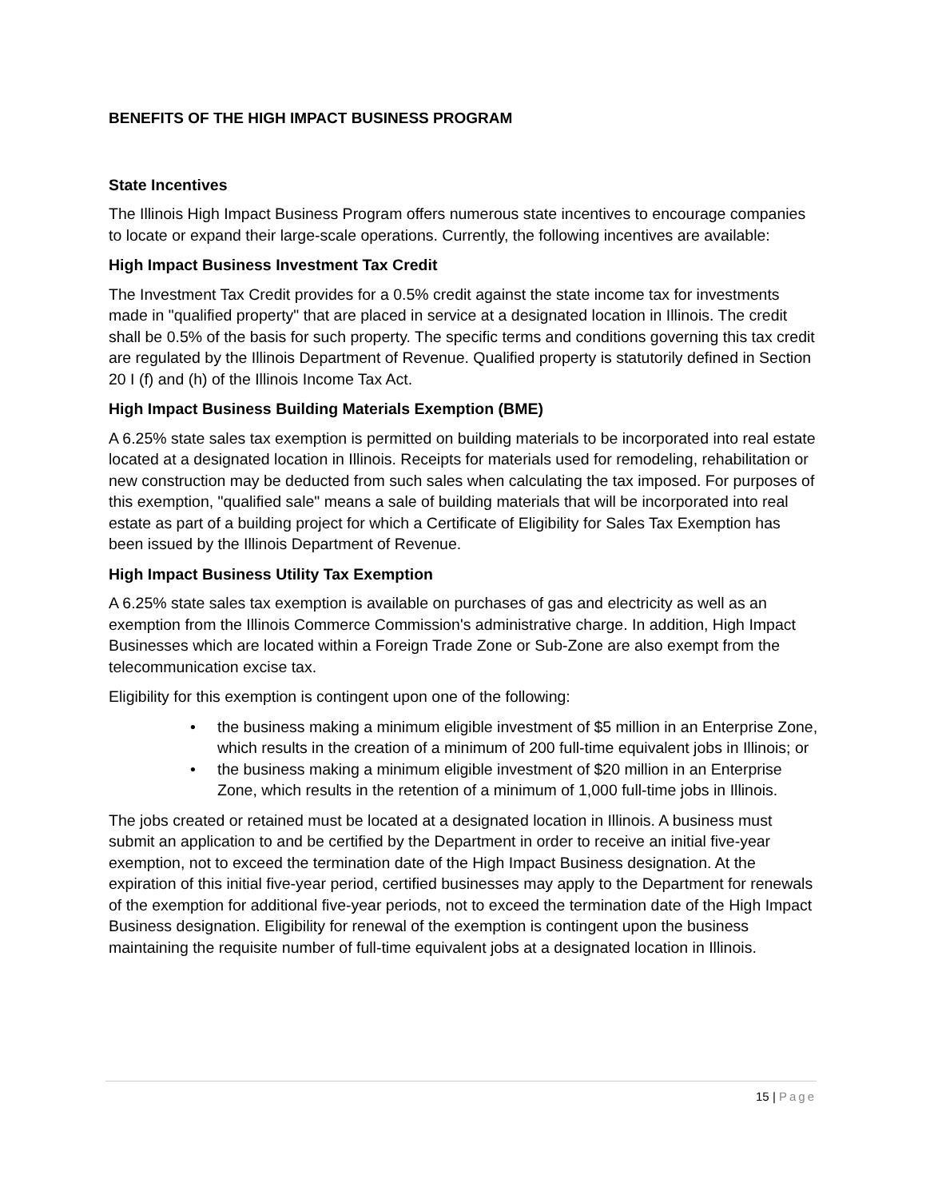BENEFITS OF THE HIGH IMPACT BUSINESS PROGRAM
State Incentives
The Illinois High Impact Business Program offers numerous state incentives to encourage companies to locate or expand their large-scale operations. Currently, the following incentives are available:
High Impact Business Investment Tax Credit
The Investment Tax Credit provides for a 0.5% credit against the state income tax for investments made in "qualified property" that are placed in service at a designated location in Illinois. The credit shall be 0.5% of the basis for such property. The specific terms and conditions governing this tax credit are regulated by the Illinois Department of Revenue. Qualified property is statutorily defined in Section 20 I (f) and (h) of the Illinois Income Tax Act.
High Impact Business Building Materials Exemption (BME)
A 6.25% state sales tax exemption is permitted on building materials to be incorporated into real estate located at a designated location in Illinois. Receipts for materials used for remodeling, rehabilitation or new construction may be deducted from such sales when calculating the tax imposed. For purposes of this exemption, "qualified sale" means a sale of building materials that will be incorporated into real estate as part of a building project for which a Certificate of Eligibility for Sales Tax Exemption has been issued by the Illinois Department of Revenue.
High Impact Business Utility Tax Exemption
A 6.25% state sales tax exemption is available on purchases of gas and electricity as well as an exemption from the Illinois Commerce Commission's administrative charge. In addition, High Impact Businesses which are located within a Foreign Trade Zone or Sub-Zone are also exempt from the telecommunication excise tax.
Eligibility for this exemption is contingent upon one of the following:
• the business making a minimum eligible investment of $5 million in an Enterprise Zone, which results in the creation of a minimum of 200 full-time equivalent jobs in Illinois; or
• the business making a minimum eligible investment of $20 million in an Enterprise Zone, which results in the retention of a minimum of 1,000 full-time jobs in Illinois.
The jobs created or retained must be located at a designated location in Illinois. A business must submit an application to and be certified by the Department in order to receive an initial five-year exemption, not to exceed the termination date of the High Impact Business designation. At the expiration of this initial five-year period, certified businesses may apply to the Department for renewals of the exemption for additional five-year periods, not to exceed the termination date of the High Impact Business designation. Eligibility for renewal of the exemption is contingent upon the business maintaining the requisite number of full-time equivalent jobs at a designated location in Illinois.
15 | Page